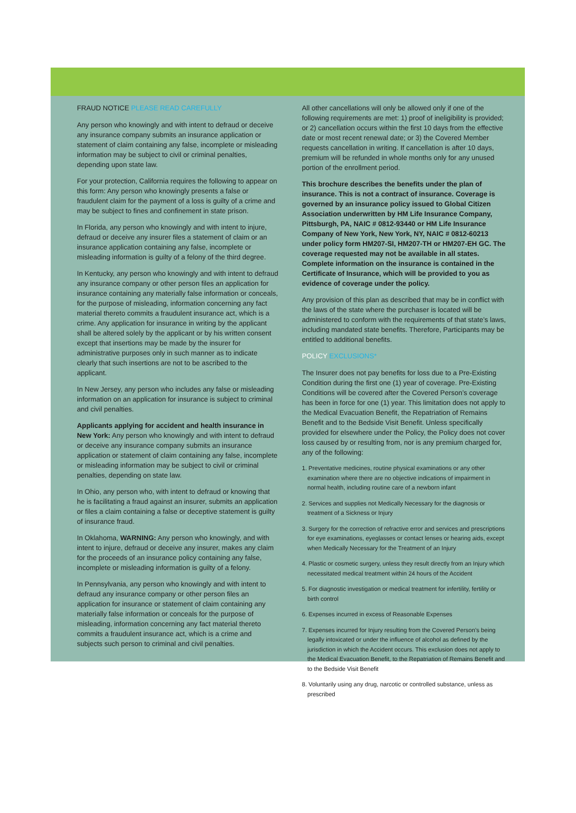FRAUD NOTICE PLEASE READ CAREFULLY
Any person who knowingly and with intent to defraud or deceive any insurance company submits an insurance application or statement of claim containing any false, incomplete or misleading information may be subject to civil or criminal penalties, depending upon state law.
For your protection, California requires the following to appear on this form: Any person who knowingly presents a false or fraudulent claim for the payment of a loss is guilty of a crime and may be subject to fines and confinement in state prison.
In Florida, any person who knowingly and with intent to injure, defraud or deceive any insurer files a statement of claim or an insurance application containing any false, incomplete or misleading information is guilty of a felony of the third degree.
In Kentucky, any person who knowingly and with intent to defraud any insurance company or other person files an application for insurance containing any materially false information or conceals, for the purpose of misleading, information concerning any fact material thereto commits a fraudulent insurance act, which is a crime. Any application for insurance in writing by the applicant shall be altered solely by the applicant or by his written consent except that insertions may be made by the insurer for administrative purposes only in such manner as to indicate clearly that such insertions are not to be ascribed to the applicant.
In New Jersey, any person who includes any false or misleading information on an application for insurance is subject to criminal and civil penalties.
Applicants applying for accident and health insurance in New York: Any person who knowingly and with intent to defraud or deceive any insurance company submits an insurance application or statement of claim containing any false, incomplete or misleading information may be subject to civil or criminal penalties, depending on state law.
In Ohio, any person who, with intent to defraud or knowing that he is facilitating a fraud against an insurer, submits an application or files a claim containing a false or deceptive statement is guilty of insurance fraud.
In Oklahoma, WARNING: Any person who knowingly, and with intent to injure, defraud or deceive any insurer, makes any claim for the proceeds of an insurance policy containing any false, incomplete or misleading information is guilty of a felony.
In Pennsylvania, any person who knowingly and with intent to defraud any insurance company or other person files an application for insurance or statement of claim containing any materially false information or conceals for the purpose of misleading, information concerning any fact material thereto commits a fraudulent insurance act, which is a crime and subjects such person to criminal and civil penalties.
All other cancellations will only be allowed only if one of the following requirements are met: 1) proof of ineligibility is provided; or 2) cancellation occurs within the first 10 days from the effective date or most recent renewal date; or 3) the Covered Member requests cancellation in writing. If cancellation is after 10 days, premium will be refunded in whole months only for any unused portion of the enrollment period.
This brochure describes the benefits under the plan of insurance. This is not a contract of insurance. Coverage is governed by an insurance policy issued to Global Citizen Association underwritten by HM Life Insurance Company, Pittsburgh, PA, NAIC # 0812-93440 or HM Life Insurance Company of New York, New York, NY, NAIC # 0812-60213 under policy form HM207-SI, HM207-TH or HM207-EH GC. The coverage requested may not be available in all states. Complete information on the insurance is contained in the Certificate of Insurance, which will be provided to you as evidence of coverage under the policy.
Any provision of this plan as described that may be in conflict with the laws of the state where the purchaser is located will be administered to conform with the requirements of that state’s laws, including mandated state benefits. Therefore, Participants may be entitled to additional benefits.
POLICY EXCLUSIONS*
The Insurer does not pay benefits for loss due to a Pre-Existing Condition during the first one (1) year of coverage. Pre-Existing Conditions will be covered after the Covered Person’s coverage has been in force for one (1) year. This limitation does not apply to the Medical Evacuation Benefit, the Repatriation of Remains Benefit and to the Bedside Visit Benefit. Unless specifically provided for elsewhere under the Policy, the Policy does not cover loss caused by or resulting from, nor is any premium charged for, any of the following:
1. Preventative medicines, routine physical examinations or any other examination where there are no objective indications of impairment in normal health, including routine care of a newborn infant
2. Services and supplies not Medically Necessary for the diagnosis or treatment of a Sickness or Injury
3. Surgery for the correction of refractive error and services and prescriptions for eye examinations, eyeglasses or contact lenses or hearing aids, except when Medically Necessary for the Treatment of an Injury
4. Plastic or cosmetic surgery, unless they result directly from an Injury which necessitated medical treatment within 24 hours of the Accident
5. For diagnostic investigation or medical treatment for infertility, fertility or birth control
6. Expenses incurred in excess of Reasonable Expenses
7. Expenses incurred for Injury resulting from the Covered Person’s being legally intoxicated or under the influence of alcohol as defined by the jurisdiction in which the Accident occurs. This exclusion does not apply to the Medical Evacuation Benefit, to the Repatriation of Remains Benefit and to the Bedside Visit Benefit
8. Voluntarily using any drug, narcotic or controlled substance, unless as prescribed